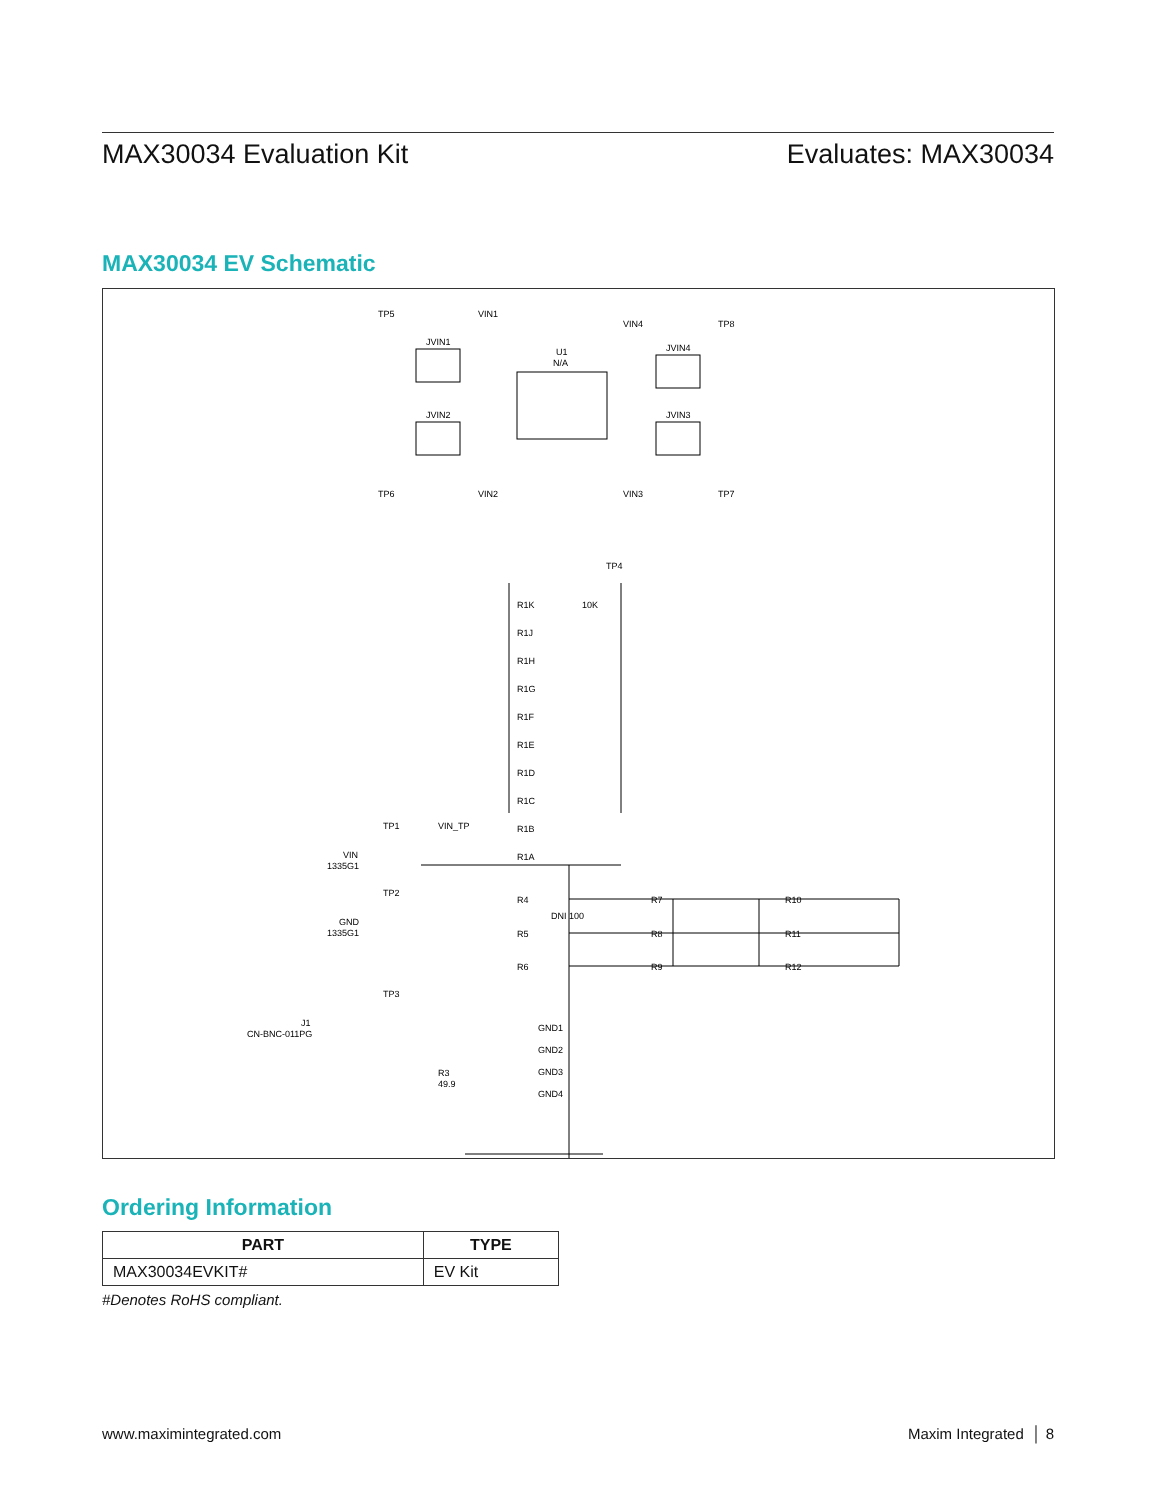MAX30034 Evaluation Kit Evaluates: MAX30034
MAX30034 EV Schematic
TP5
VIN1
VIN4
TP8
JVIN1
JVIN4
U1
N/A
JVIN2
JVIN3
TP6
VIN2
VIN3
TP7
TP4
R1K
R1J
R1H
R1G
R1F
R1E
R1D
R1C
R1B
R1A
10K
TP1
VIN_TP
VIN
1335G1
TP2
GND
1335G1
TP3
J1
CN-BNC-011PG
R3
49.9
R4
R7
R10
R5
R8
R11
R6
R9
R12
DNI 100
GND1
GND2
GND3
GND4
Ordering Information
| PART | TYPE |
| --- | --- |
| MAX30034EVKIT# | EV Kit |
#Denotes RoHS compliant.
www.maximintegrated.com Maxim Integrated │ 8